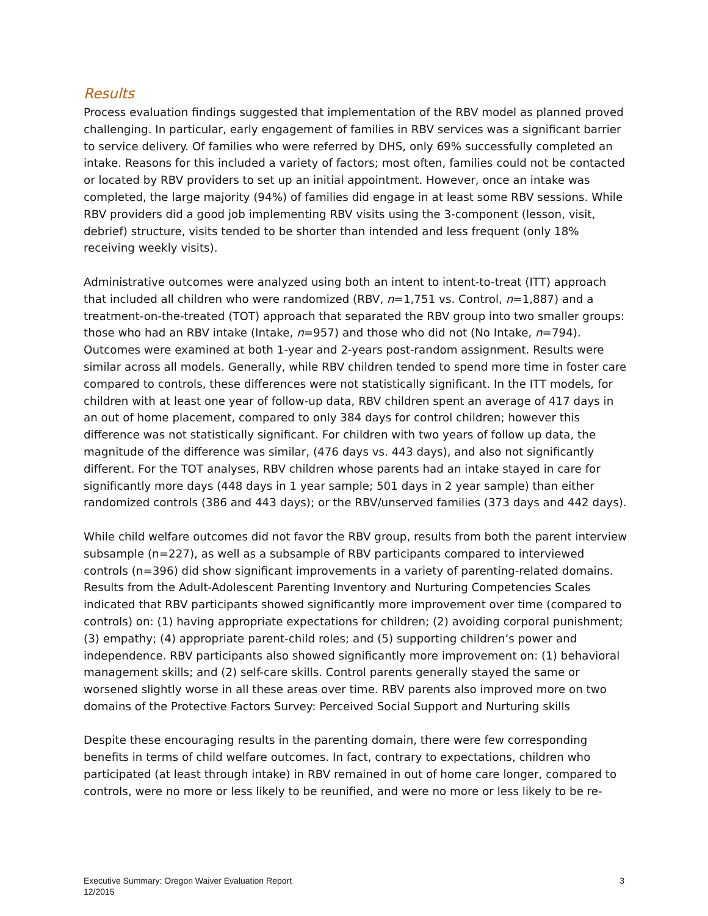Results
Process evaluation findings suggested that implementation of the RBV model as planned proved challenging. In particular, early engagement of families in RBV services was a significant barrier to service delivery. Of families who were referred by DHS, only 69% successfully completed an intake. Reasons for this included a variety of factors; most often, families could not be contacted or located by RBV providers to set up an initial appointment. However, once an intake was completed, the large majority (94%) of families did engage in at least some RBV sessions. While RBV providers did a good job implementing RBV visits using the 3-component (lesson, visit, debrief) structure, visits tended to be shorter than intended and less frequent (only 18% receiving weekly visits).
Administrative outcomes were analyzed using both an intent to intent-to-treat (ITT) approach that included all children who were randomized (RBV, n=1,751 vs. Control, n=1,887) and a treatment-on-the-treated (TOT) approach that separated the RBV group into two smaller groups: those who had an RBV intake (Intake, n=957) and those who did not (No Intake, n=794). Outcomes were examined at both 1-year and 2-years post-random assignment. Results were similar across all models. Generally, while RBV children tended to spend more time in foster care compared to controls, these differences were not statistically significant. In the ITT models, for children with at least one year of follow-up data, RBV children spent an average of 417 days in an out of home placement, compared to only 384 days for control children; however this difference was not statistically significant. For children with two years of follow up data, the magnitude of the difference was similar, (476 days vs. 443 days), and also not significantly different. For the TOT analyses, RBV children whose parents had an intake stayed in care for significantly more days (448 days in 1 year sample; 501 days in 2 year sample) than either randomized controls (386 and 443 days); or the RBV/unserved families (373 days and 442 days).
While child welfare outcomes did not favor the RBV group, results from both the parent interview subsample (n=227), as well as a subsample of RBV participants compared to interviewed controls (n=396) did show significant improvements in a variety of parenting-related domains. Results from the Adult-Adolescent Parenting Inventory and Nurturing Competencies Scales indicated that RBV participants showed significantly more improvement over time (compared to controls) on: (1) having appropriate expectations for children; (2) avoiding corporal punishment; (3) empathy; (4) appropriate parent-child roles; and (5) supporting children’s power and independence. RBV participants also showed significantly more improvement on: (1) behavioral management skills; and (2) self-care skills. Control parents generally stayed the same or worsened slightly worse in all these areas over time. RBV parents also improved more on two domains of the Protective Factors Survey: Perceived Social Support and Nurturing skills
Despite these encouraging results in the parenting domain, there were few corresponding benefits in terms of child welfare outcomes. In fact, contrary to expectations, children who participated (at least through intake) in RBV remained in out of home care longer, compared to controls, were no more or less likely to be reunified, and were no more or less likely to be re-
Executive Summary: Oregon Waiver Evaluation Report
12/2015
3